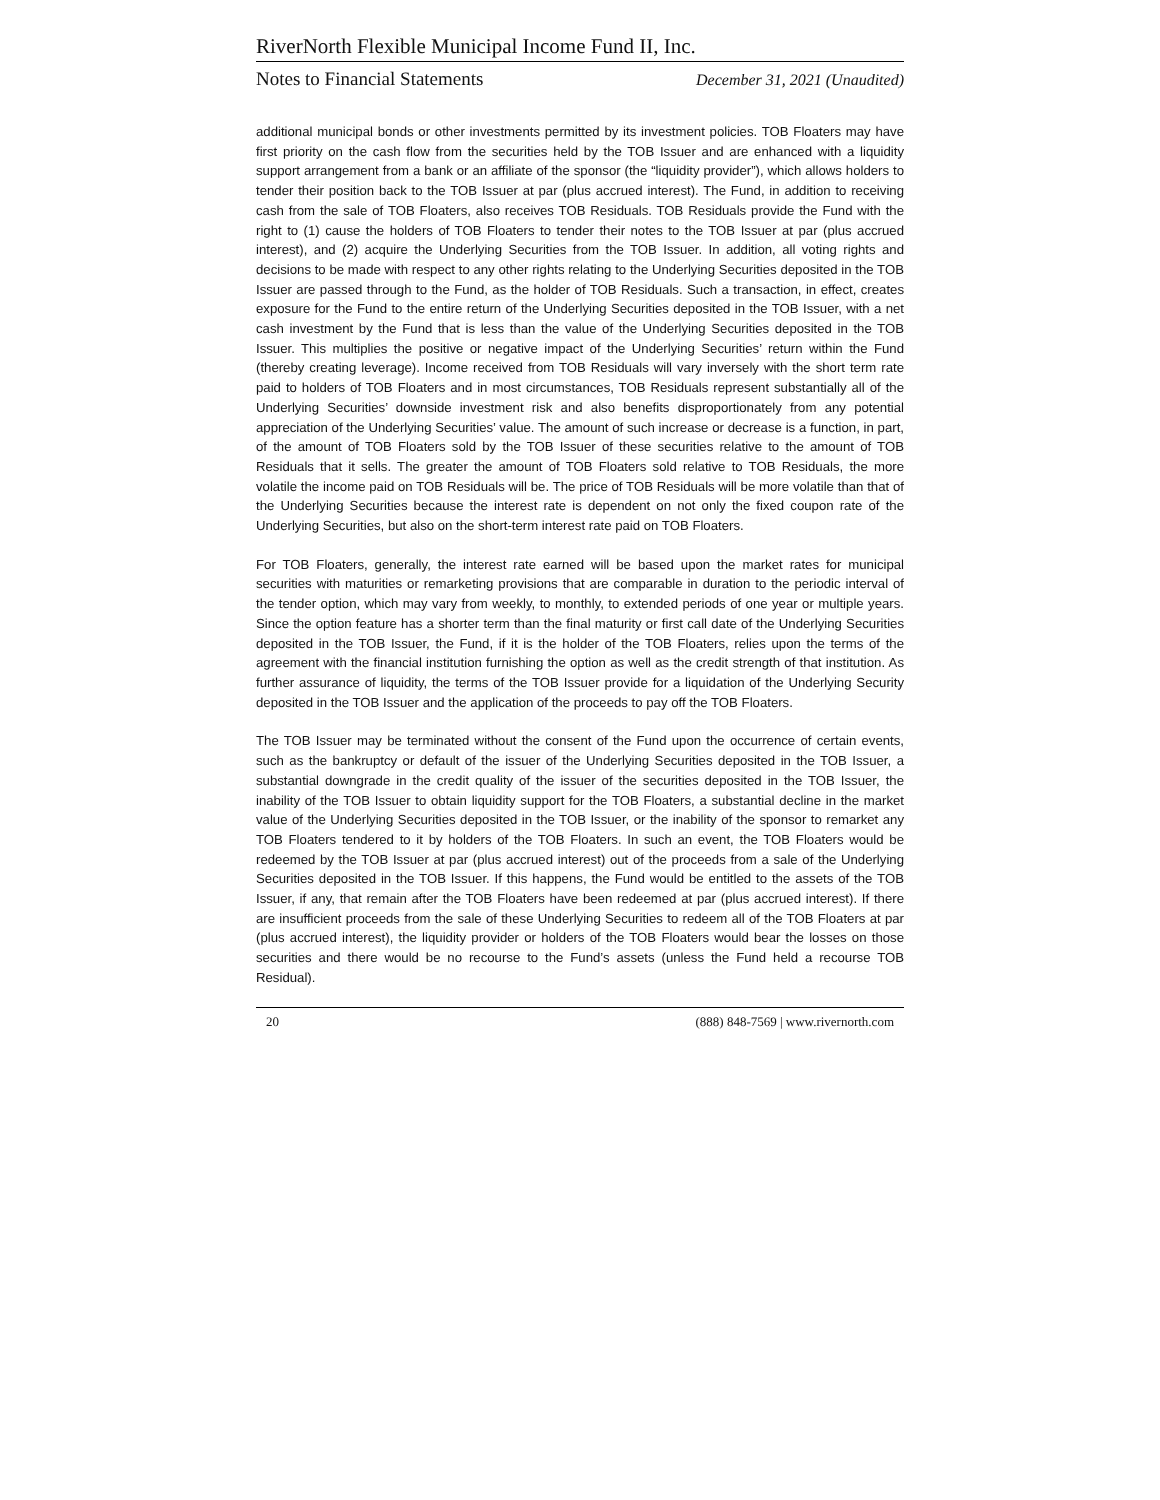RiverNorth Flexible Municipal Income Fund II, Inc.
Notes to Financial Statements December 31, 2021 (Unaudited)
additional municipal bonds or other investments permitted by its investment policies. TOB Floaters may have first priority on the cash flow from the securities held by the TOB Issuer and are enhanced with a liquidity support arrangement from a bank or an affiliate of the sponsor (the “liquidity provider”), which allows holders to tender their position back to the TOB Issuer at par (plus accrued interest). The Fund, in addition to receiving cash from the sale of TOB Floaters, also receives TOB Residuals. TOB Residuals provide the Fund with the right to (1) cause the holders of TOB Floaters to tender their notes to the TOB Issuer at par (plus accrued interest), and (2) acquire the Underlying Securities from the TOB Issuer. In addition, all voting rights and decisions to be made with respect to any other rights relating to the Underlying Securities deposited in the TOB Issuer are passed through to the Fund, as the holder of TOB Residuals. Such a transaction, in effect, creates exposure for the Fund to the entire return of the Underlying Securities deposited in the TOB Issuer, with a net cash investment by the Fund that is less than the value of the Underlying Securities deposited in the TOB Issuer. This multiplies the positive or negative impact of the Underlying Securities’ return within the Fund (thereby creating leverage). Income received from TOB Residuals will vary inversely with the short term rate paid to holders of TOB Floaters and in most circumstances, TOB Residuals represent substantially all of the Underlying Securities’ downside investment risk and also benefits disproportionately from any potential appreciation of the Underlying Securities’ value. The amount of such increase or decrease is a function, in part, of the amount of TOB Floaters sold by the TOB Issuer of these securities relative to the amount of TOB Residuals that it sells. The greater the amount of TOB Floaters sold relative to TOB Residuals, the more volatile the income paid on TOB Residuals will be. The price of TOB Residuals will be more volatile than that of the Underlying Securities because the interest rate is dependent on not only the fixed coupon rate of the Underlying Securities, but also on the short-term interest rate paid on TOB Floaters.
For TOB Floaters, generally, the interest rate earned will be based upon the market rates for municipal securities with maturities or remarketing provisions that are comparable in duration to the periodic interval of the tender option, which may vary from weekly, to monthly, to extended periods of one year or multiple years. Since the option feature has a shorter term than the final maturity or first call date of the Underlying Securities deposited in the TOB Issuer, the Fund, if it is the holder of the TOB Floaters, relies upon the terms of the agreement with the financial institution furnishing the option as well as the credit strength of that institution. As further assurance of liquidity, the terms of the TOB Issuer provide for a liquidation of the Underlying Security deposited in the TOB Issuer and the application of the proceeds to pay off the TOB Floaters.
The TOB Issuer may be terminated without the consent of the Fund upon the occurrence of certain events, such as the bankruptcy or default of the issuer of the Underlying Securities deposited in the TOB Issuer, a substantial downgrade in the credit quality of the issuer of the securities deposited in the TOB Issuer, the inability of the TOB Issuer to obtain liquidity support for the TOB Floaters, a substantial decline in the market value of the Underlying Securities deposited in the TOB Issuer, or the inability of the sponsor to remarket any TOB Floaters tendered to it by holders of the TOB Floaters. In such an event, the TOB Floaters would be redeemed by the TOB Issuer at par (plus accrued interest) out of the proceeds from a sale of the Underlying Securities deposited in the TOB Issuer. If this happens, the Fund would be entitled to the assets of the TOB Issuer, if any, that remain after the TOB Floaters have been redeemed at par (plus accrued interest). If there are insufficient proceeds from the sale of these Underlying Securities to redeem all of the TOB Floaters at par (plus accrued interest), the liquidity provider or holders of the TOB Floaters would bear the losses on those securities and there would be no recourse to the Fund’s assets (unless the Fund held a recourse TOB Residual).
20 (888) 848-7569 | www.rivernorth.com